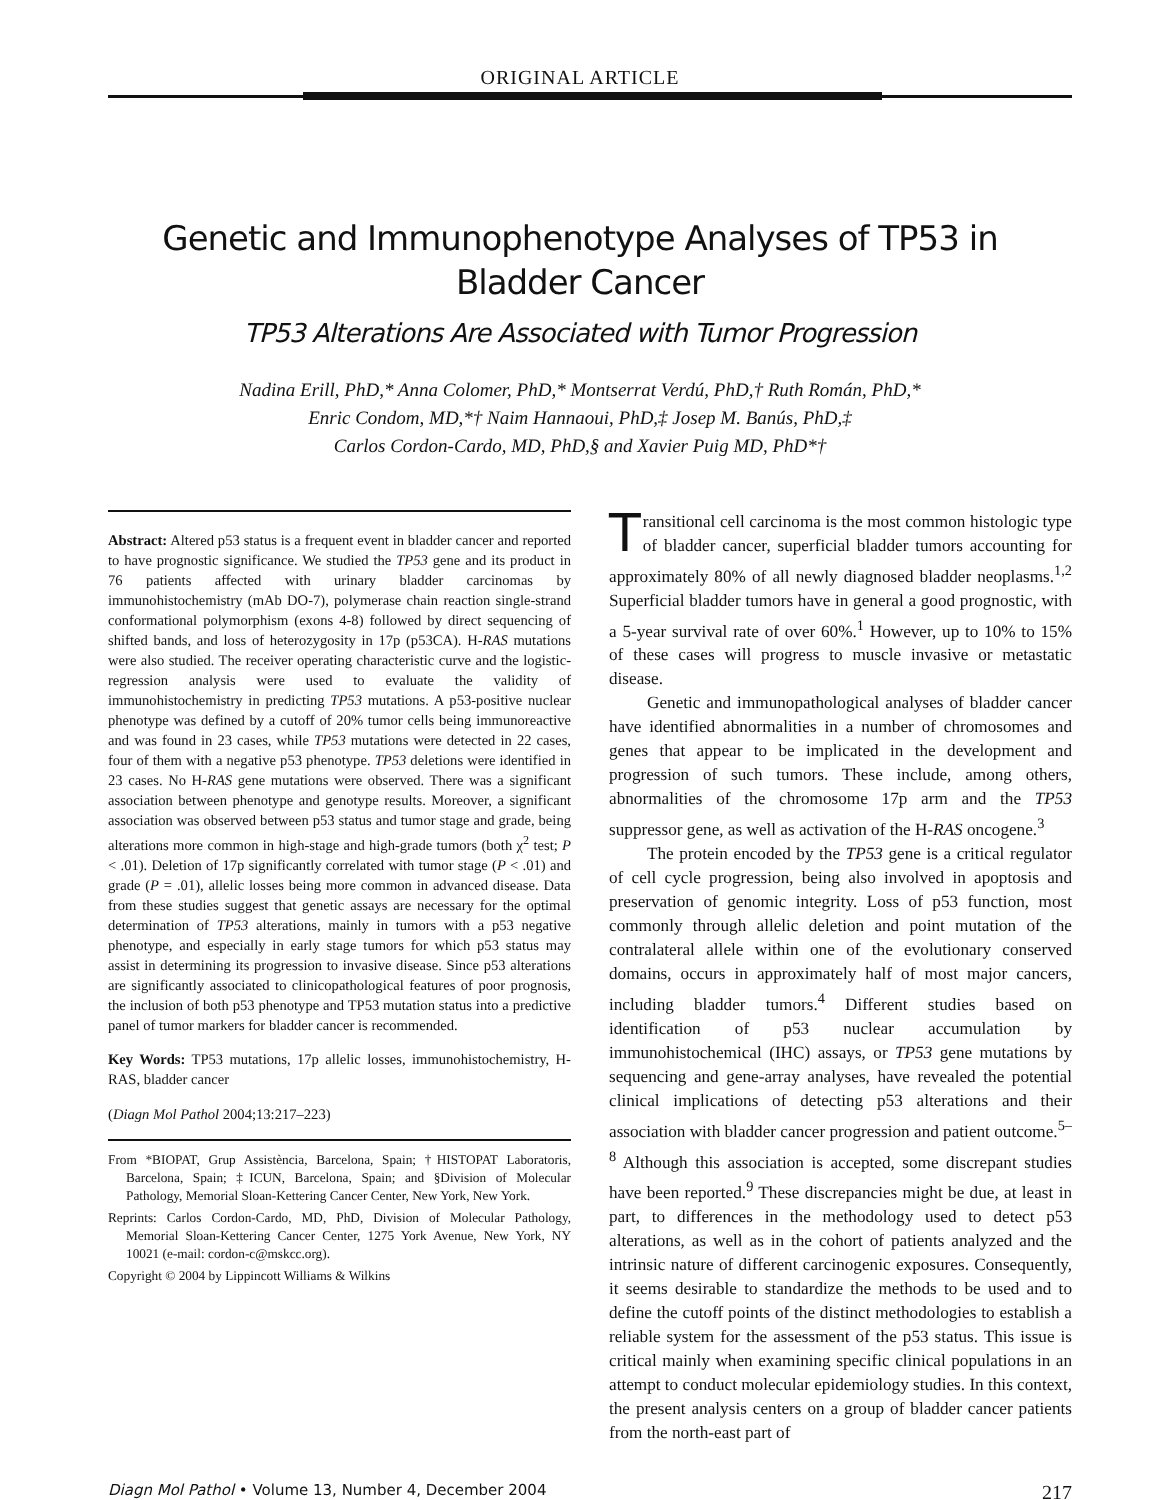ORIGINAL ARTICLE
Genetic and Immunophenotype Analyses of TP53 in Bladder Cancer
TP53 Alterations Are Associated with Tumor Progression
Nadina Erill, PhD,* Anna Colomer, PhD,* Montserrat Verdú, PhD,† Ruth Román, PhD,*
Enric Condom, MD,*† Naim Hannaoui, PhD,‡ Josep M. Banús, PhD,‡
Carlos Cordon-Cardo, MD, PhD,§ and Xavier Puig MD, PhD*†
Abstract: Altered p53 status is a frequent event in bladder cancer and reported to have prognostic significance. We studied the TP53 gene and its product in 76 patients affected with urinary bladder carcinomas by immunohistochemistry (mAb DO-7), polymerase chain reaction single-strand conformational polymorphism (exons 4-8) followed by direct sequencing of shifted bands, and loss of heterozygosity in 17p (p53CA). H-RAS mutations were also studied. The receiver operating characteristic curve and the logistic-regression analysis were used to evaluate the validity of immunohistochemistry in predicting TP53 mutations. A p53-positive nuclear phenotype was defined by a cutoff of 20% tumor cells being immunoreactive and was found in 23 cases, while TP53 mutations were detected in 22 cases, four of them with a negative p53 phenotype. TP53 deletions were identified in 23 cases. No H-RAS gene mutations were observed. There was a significant association between phenotype and genotype results. Moreover, a significant association was observed between p53 status and tumor stage and grade, being alterations more common in high-stage and high-grade tumors (both χ<sup>2</sup> test; P < .01). Deletion of 17p significantly correlated with tumor stage (P < .01) and grade (P = .01), allelic losses being more common in advanced disease. Data from these studies suggest that genetic assays are necessary for the optimal determination of TP53 alterations, mainly in tumors with a p53 negative phenotype, and especially in early stage tumors for which p53 status may assist in determining its progression to invasive disease. Since p53 alterations are significantly associated to clinicopathological features of poor prognosis, the inclusion of both p53 phenotype and TP53 mutation status into a predictive panel of tumor markers for bladder cancer is recommended.
Key Words: TP53 mutations, 17p allelic losses, immunohistochemistry, H-RAS, bladder cancer
(Diagn Mol Pathol 2004;13:217–223)
From *BIOPAT, Grup Assistència, Barcelona, Spain; †HISTOPAT Laboratoris, Barcelona, Spain; ‡ICUN, Barcelona, Spain; and §Division of Molecular Pathology, Memorial Sloan-Kettering Cancer Center, New York, New York.
Reprints: Carlos Cordon-Cardo, MD, PhD, Division of Molecular Pathology, Memorial Sloan-Kettering Cancer Center, 1275 York Avenue, New York, NY 10021 (e-mail: cordon-c@mskcc.org).
Copyright © 2004 by Lippincott Williams & Wilkins
Transitional cell carcinoma is the most common histologic type of bladder cancer, superficial bladder tumors accounting for approximately 80% of all newly diagnosed bladder neoplasms.<sup>1,2</sup> Superficial bladder tumors have in general a good prognostic, with a 5-year survival rate of over 60%.<sup>1</sup> However, up to 10% to 15% of these cases will progress to muscle invasive or metastatic disease.
Genetic and immunopathological analyses of bladder cancer have identified abnormalities in a number of chromosomes and genes that appear to be implicated in the development and progression of such tumors. These include, among others, abnormalities of the chromosome 17p arm and the TP53 suppressor gene, as well as activation of the H-RAS oncogene.<sup>3</sup>
The protein encoded by the TP53 gene is a critical regulator of cell cycle progression, being also involved in apoptosis and preservation of genomic integrity. Loss of p53 function, most commonly through allelic deletion and point mutation of the contralateral allele within one of the evolutionary conserved domains, occurs in approximately half of most major cancers, including bladder tumors.<sup>4</sup> Different studies based on identification of p53 nuclear accumulation by immunohistochemical (IHC) assays, or TP53 gene mutations by sequencing and gene-array analyses, have revealed the potential clinical implications of detecting p53 alterations and their association with bladder cancer progression and patient outcome.<sup>5–8</sup> Although this association is accepted, some discrepant studies have been reported.<sup>9</sup> These discrepancies might be due, at least in part, to differences in the methodology used to detect p53 alterations, as well as in the cohort of patients analyzed and the intrinsic nature of different carcinogenic exposures. Consequently, it seems desirable to standardize the methods to be used and to define the cutoff points of the distinct methodologies to establish a reliable system for the assessment of the p53 status. This issue is critical mainly when examining specific clinical populations in an attempt to conduct molecular epidemiology studies. In this context, the present analysis centers on a group of bladder cancer patients from the north-east part of
Diagn Mol Pathol • Volume 13, Number 4, December 2004 217